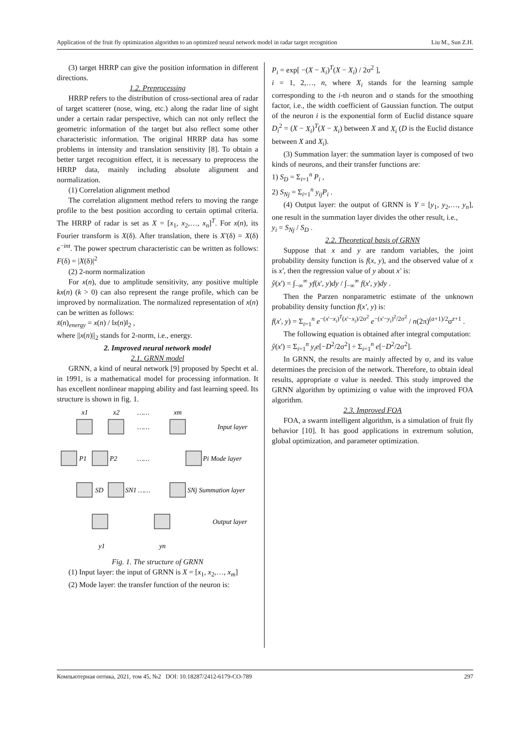Application of the fruit fly optimization algorithm to an optimized neural network model in radar target recognition Liu M., Sun Z.H.
(3) target HRRP can give the position information in different directions.
1.2. Preprocessing
HRRP refers to the distribution of cross-sectional area of radar of target scatterer (nose, wing, etc.) along the radar line of sight under a certain radar perspective, which can not only reflect the geometric information of the target but also reflect some other characteristic information. The original HRRP data has some problems in intensity and translation sensitivity [8]. To obtain a better target recognition effect, it is necessary to preprocess the HRRP data, mainly including absolute alignment and normalization.
(1) Correlation alignment method
The correlation alignment method refers to moving the range profile to the best position according to certain optimal criteria. The HRRP of radar is set as X = [x<sub>1</sub>, x<sub>2</sub>,…, x<sub>n</sub>]<sup>T</sup>. For x(n), its Fourier transform is X(δ). After translation, there is X′(δ) = X(δ) e<sup>−int</sup>. The power spectrum characteristic can be written as follows: F(δ) = |X(δ)|<sup>2</sup>
(2) 2-norm normalization
For x(n), due to amplitude sensitivity, any positive multiple kx(n) (k > 0) can also represent the range profile, which can be improved by normalization. The normalized representation of x(n) can be written as follows:
x̄(n)<sub>energy</sub> = x(n) / ‖x(n)‖<sub>2</sub> ,
where ||x(n)||<sub>2</sub> stands for 2-norm, i.e., energy.
2. Improved neural network model
2.1. GRNN model
GRNN, a kind of neural network [9] proposed by Specht et al. in 1991, is a mathematical model for processing information. It has excellent nonlinear mapping ability and fast learning speed. Its structure is shown in fig. 1.
x1
x2
xm
……
Input layer
P1
P2
Pi Mode layer
SD
SN1 ……
SNj Summation layer
Output layer
y1
yn
……
……
Fig. 1. The structure of GRNN
(1) Input layer: the input of GRNN is X = [x<sub>1</sub>, x<sub>2</sub>,…, x<sub>m</sub>]
(2) Mode layer: the transfer function of the neuron is:
P<sub>i</sub> = exp[ −(X − X<sub>i</sub>)<sup>T</sup>(X − X<sub>i</sub>) / 2σ<sup>2</sup> ],
i = 1, 2,…, n, where X<sub>i</sub> stands for the learning sample corresponding to the i-th neuron and σ stands for the smoothing factor, i.e., the width coefficient of Gaussian function. The output of the neuron i is the exponential form of Euclid distance square D<sub>i</sub><sup>2</sup> = (X − X<sub>i</sub>)<sup>T</sup>(X − X<sub>i</sub>) between X and X<sub>i</sub> (D is the Euclid distance between X and X<sub>i</sub>).
(3) Summation layer: the summation layer is composed of two kinds of neurons, and their transfer functions are:
1) S<sub>D</sub> = Σ<sub>i=1</sub><sup>n</sup> P<sub>i</sub> ,
2) S<sub>Nj</sub> = Σ<sub>i=1</sub><sup>n</sup> y<sub>ij</sub>P<sub>i</sub> .
(4) Output layer: the output of GRNN is Y = [y<sub>1</sub>, y<sub>2</sub>,…, y<sub>n</sub>], one result in the summation layer divides the other result, i.e.,
y<sub>i</sub> = S<sub>Nj</sub> / S<sub>D</sub> .
2.2. Theoretical basis of GRNN
Suppose that x and y are random variables, the joint probability density function is f(x, y), and the observed value of x is x′, then the regression value of y about x′ is:
ŷ(x') = ∫<sub>−∞</sub><sup>∞</sup> yf(x', y)dy / ∫<sub>−∞</sub><sup>∞</sup> f(x', y)dy .
Then the Parzen nonparametric estimate of the unknown probability density function f(x′, y) is:
f(x', y) = Σ<sub>i=1</sub><sup>n</sup> e<sup>−(x'−x<sub>i</sub>)<sup>T</sup>(x'−x<sub>i</sub>)/2σ<sup>2</sup></sup> e<sup>−(x'−y<sub>i</sub>)<sup>2</sup>/2σ<sup>2</sup></sup> / n(2π)<sup>(a+1)/2</sup>σ<sup>z+1</sup> .
The following equation is obtained after integral computation:
ŷ(x') = Σ<sub>i=1</sub><sup>n</sup> y<sub>i</sub>e[−D<sup>2</sup>/2σ<sup>2</sup>] ÷ Σ<sub>i=1</sub><sup>n</sup> e[−D<sup>2</sup>/2σ<sup>2</sup>].
In GRNN, the results are mainly affected by σ, and its value determines the precision of the network. Therefore, to obtain ideal results, appropriate σ value is needed. This study improved the GRNN algorithm by optimizing σ value with the improved FOA algorithm.
2.3. Improved FOA
FOA, a swarm intelligent algorithm, is a simulation of fruit fly behavior [10]. It has good applications in extremum solution, global optimization, and parameter optimization.
Компьютерная оптика, 2021, том 45, №2 DOI: 10.18287/2412-6179-CO-789 297